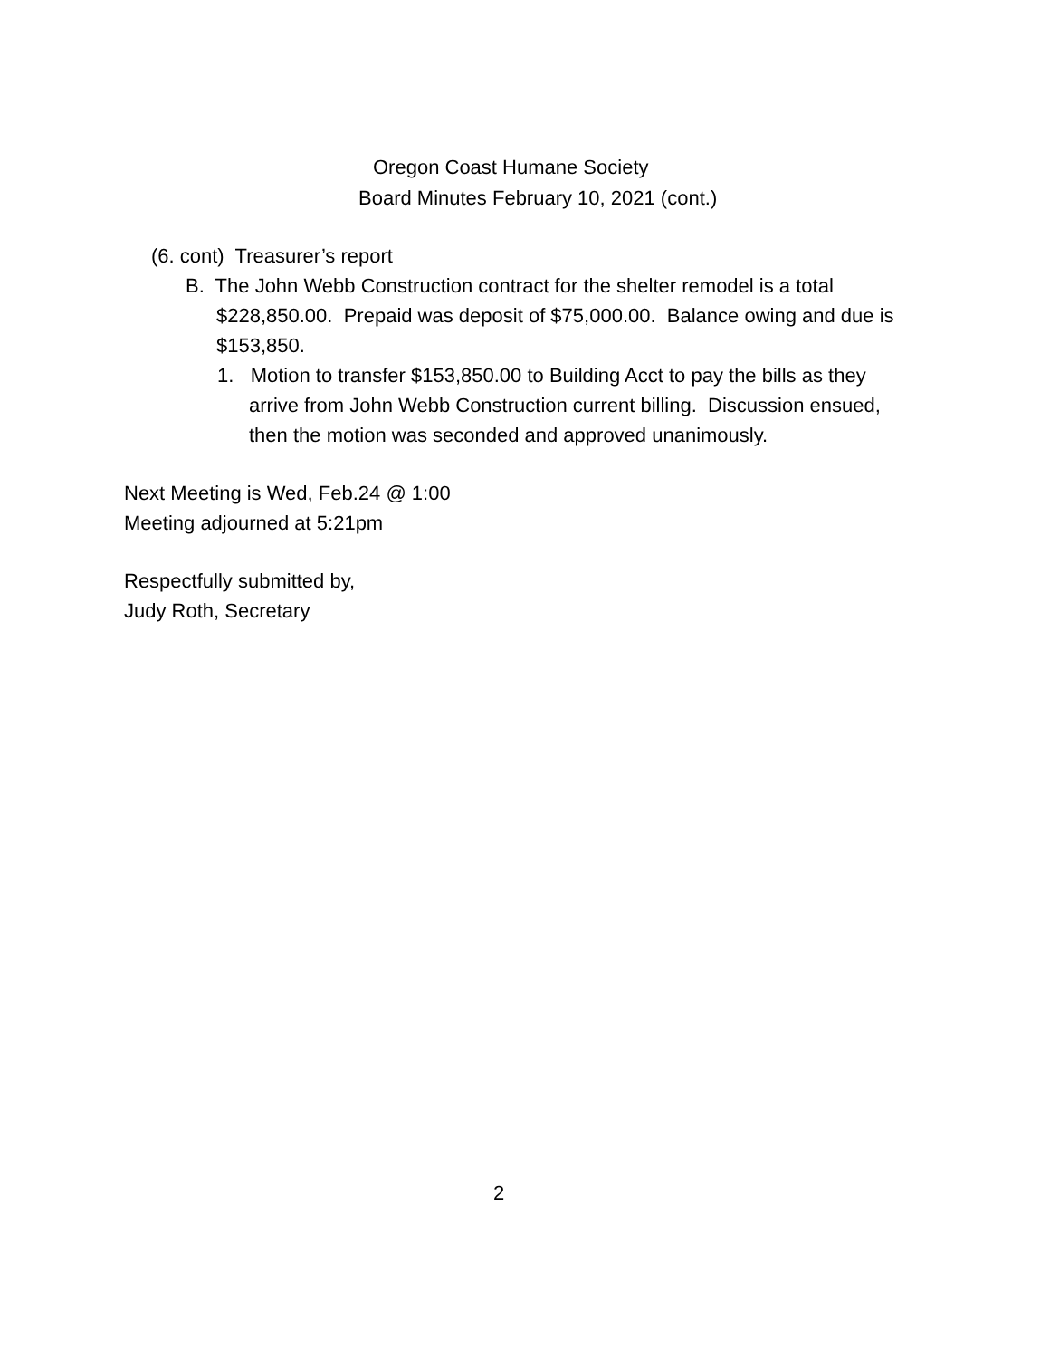Oregon Coast Humane Society
Board Minutes February 10, 2021 (cont.)
(6. cont) Treasurer’s report
B. The John Webb Construction contract for the shelter remodel is a total $228,850.00. Prepaid was deposit of $75,000.00. Balance owing and due is $153,850.
1. Motion to transfer $153,850.00 to Building Acct to pay the bills as they arrive from John Webb Construction current billing. Discussion ensued, then the motion was seconded and approved unanimously.
Next Meeting is Wed, Feb.24 @ 1:00
Meeting adjourned at 5:21pm
Respectfully submitted by,
Judy Roth, Secretary
2